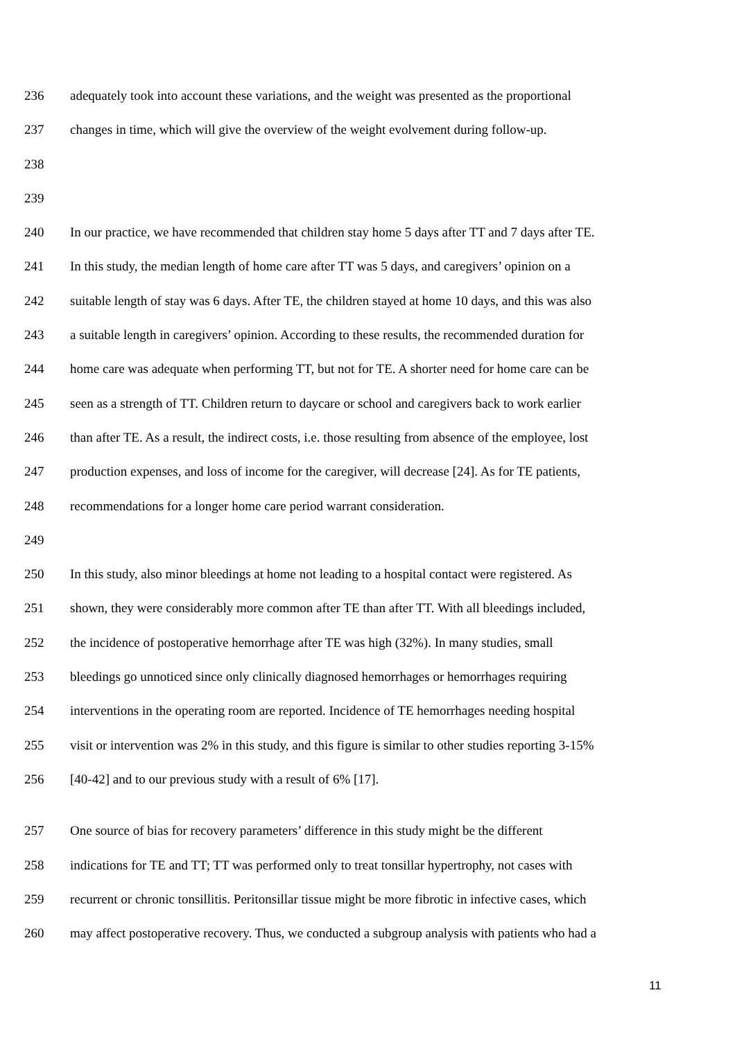236 adequately took into account these variations, and the weight was presented as the proportional
237 changes in time, which will give the overview of the weight evolvement during follow-up.
238
239
240 In our practice, we have recommended that children stay home 5 days after TT and 7 days after TE.
241 In this study, the median length of home care after TT was 5 days, and caregivers’ opinion on a
242 suitable length of stay was 6 days. After TE, the children stayed at home 10 days, and this was also
243 a suitable length in caregivers’ opinion. According to these results, the recommended duration for
244 home care was adequate when performing TT, but not for TE. A shorter need for home care can be
245 seen as a strength of TT. Children return to daycare or school and caregivers back to work earlier
246 than after TE. As a result, the indirect costs, i.e. those resulting from absence of the employee, lost
247 production expenses, and loss of income for the caregiver, will decrease [24]. As for TE patients,
248 recommendations for a longer home care period warrant consideration.
249
250 In this study, also minor bleedings at home not leading to a hospital contact were registered. As
251 shown, they were considerably more common after TE than after TT. With all bleedings included,
252 the incidence of postoperative hemorrhage after TE was high (32%). In many studies, small
253 bleedings go unnoticed since only clinically diagnosed hemorrhages or hemorrhages requiring
254 interventions in the operating room are reported. Incidence of TE hemorrhages needing hospital
255 visit or intervention was 2% in this study, and this figure is similar to other studies reporting 3-15%
256 [40-42] and to our previous study with a result of 6% [17].
257 One source of bias for recovery parameters’ difference in this study might be the different
258 indications for TE and TT; TT was performed only to treat tonsillar hypertrophy, not cases with
259 recurrent or chronic tonsillitis. Peritonsillar tissue might be more fibrotic in infective cases, which
260 may affect postoperative recovery. Thus, we conducted a subgroup analysis with patients who had a
11